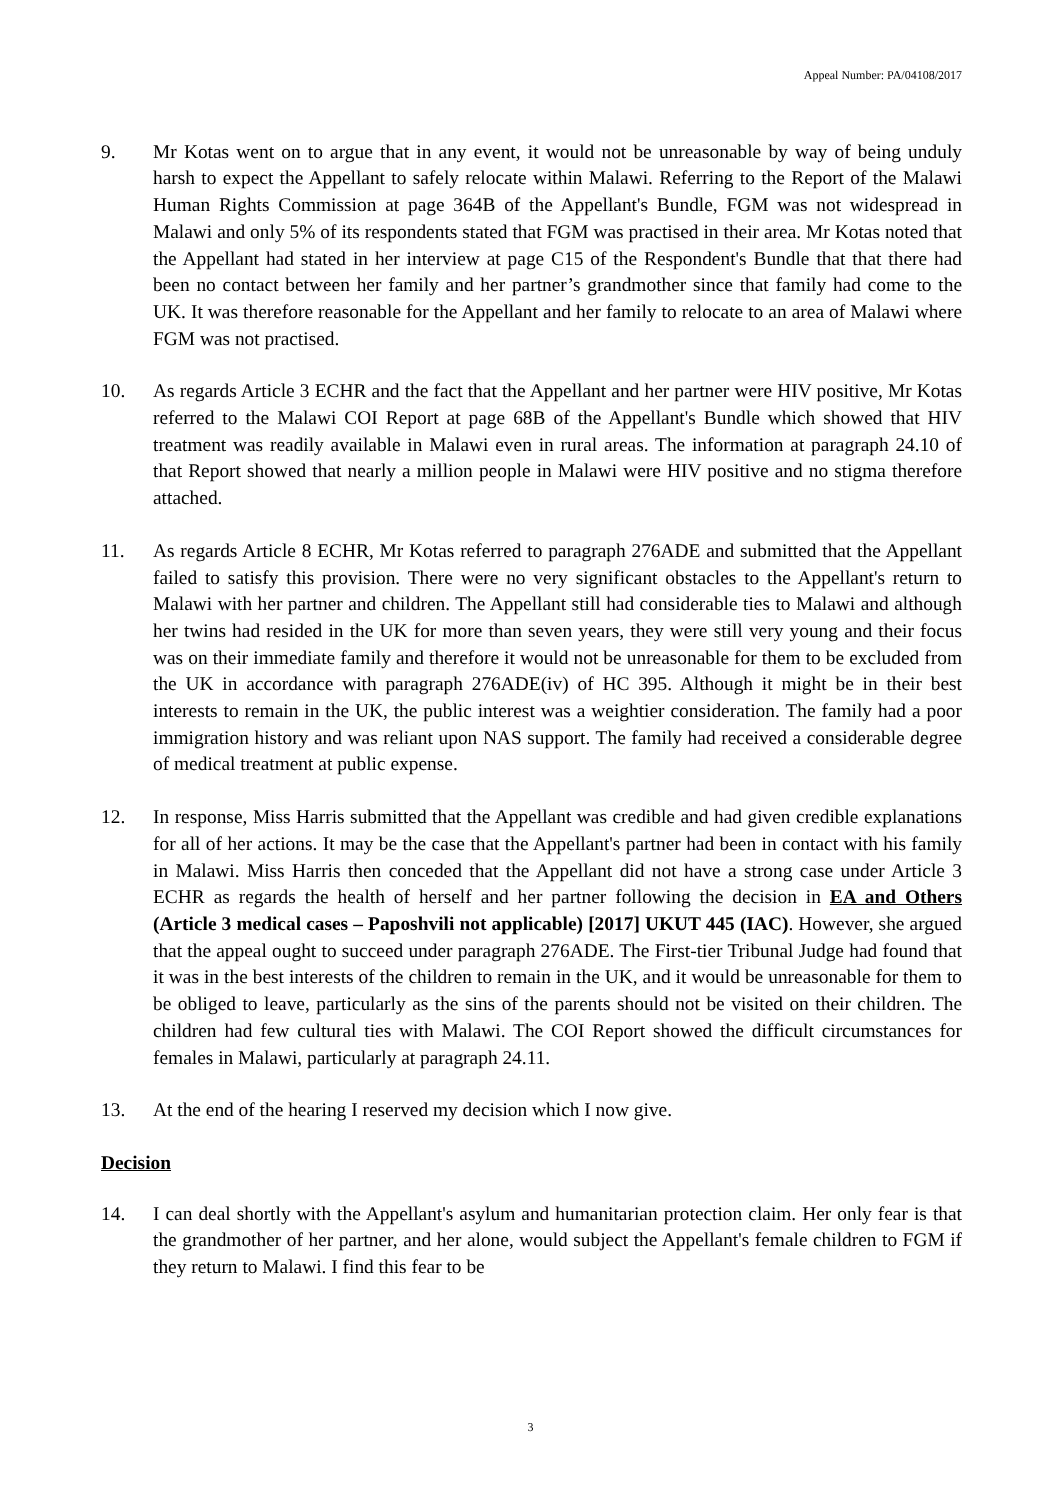Appeal Number: PA/04108/2017
9. Mr Kotas went on to argue that in any event, it would not be unreasonable by way of being unduly harsh to expect the Appellant to safely relocate within Malawi. Referring to the Report of the Malawi Human Rights Commission at page 364B of the Appellant's Bundle, FGM was not widespread in Malawi and only 5% of its respondents stated that FGM was practised in their area. Mr Kotas noted that the Appellant had stated in her interview at page C15 of the Respondent's Bundle that that there had been no contact between her family and her partner’s grandmother since that family had come to the UK. It was therefore reasonable for the Appellant and her family to relocate to an area of Malawi where FGM was not practised.
10. As regards Article 3 ECHR and the fact that the Appellant and her partner were HIV positive, Mr Kotas referred to the Malawi COI Report at page 68B of the Appellant's Bundle which showed that HIV treatment was readily available in Malawi even in rural areas. The information at paragraph 24.10 of that Report showed that nearly a million people in Malawi were HIV positive and no stigma therefore attached.
11. As regards Article 8 ECHR, Mr Kotas referred to paragraph 276ADE and submitted that the Appellant failed to satisfy this provision. There were no very significant obstacles to the Appellant's return to Malawi with her partner and children. The Appellant still had considerable ties to Malawi and although her twins had resided in the UK for more than seven years, they were still very young and their focus was on their immediate family and therefore it would not be unreasonable for them to be excluded from the UK in accordance with paragraph 276ADE(iv) of HC 395. Although it might be in their best interests to remain in the UK, the public interest was a weightier consideration. The family had a poor immigration history and was reliant upon NAS support. The family had received a considerable degree of medical treatment at public expense.
12. In response, Miss Harris submitted that the Appellant was credible and had given credible explanations for all of her actions. It may be the case that the Appellant's partner had been in contact with his family in Malawi. Miss Harris then conceded that the Appellant did not have a strong case under Article 3 ECHR as regards the health of herself and her partner following the decision in EA and Others (Article 3 medical cases – Paposhvili not applicable) [2017] UKUT 445 (IAC). However, she argued that the appeal ought to succeed under paragraph 276ADE. The First-tier Tribunal Judge had found that it was in the best interests of the children to remain in the UK, and it would be unreasonable for them to be obliged to leave, particularly as the sins of the parents should not be visited on their children. The children had few cultural ties with Malawi. The COI Report showed the difficult circumstances for females in Malawi, particularly at paragraph 24.11.
13. At the end of the hearing I reserved my decision which I now give.
Decision
14. I can deal shortly with the Appellant's asylum and humanitarian protection claim. Her only fear is that the grandmother of her partner, and her alone, would subject the Appellant's female children to FGM if they return to Malawi. I find this fear to be
3